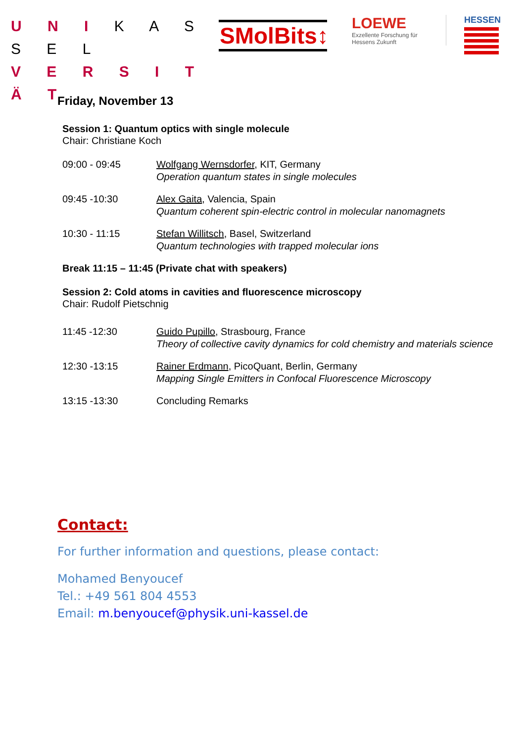U N I K A S S E L
V E R S I T Ä T
SMolBits↕
LOEWE
Exzellente Forschung für
Hessens Zukunft
HESSEN
Friday, November 13
Session 1: Quantum optics with single molecule
Chair: Christiane Koch
09:00 - 09:45 Wolfgang Wernsdorfer, KIT, Germany
Operation quantum states in single molecules
09:45 -10:30 Alex Gaita, Valencia, Spain
Quantum coherent spin-electric control in molecular nanomagnets
10:30 - 11:15 Stefan Willitsch, Basel, Switzerland
Quantum technologies with trapped molecular ions
Break 11:15 – 11:45 (Private chat with speakers)
Session 2: Cold atoms in cavities and fluorescence microscopy
Chair: Rudolf Pietschnig
11:45 -12:30 Guido Pupillo, Strasbourg, France
Theory of collective cavity dynamics for cold chemistry and materials science
12:30 -13:15 Rainer Erdmann, PicoQuant, Berlin, Germany
Mapping Single Emitters in Confocal Fluorescence Microscopy
13:15 -13:30 Concluding Remarks
Contact:
For further information and questions, please contact:
Mohamed Benyoucef
Tel.: +49 561 804 4553
Email: m.benyoucef@physik.uni-kassel.de